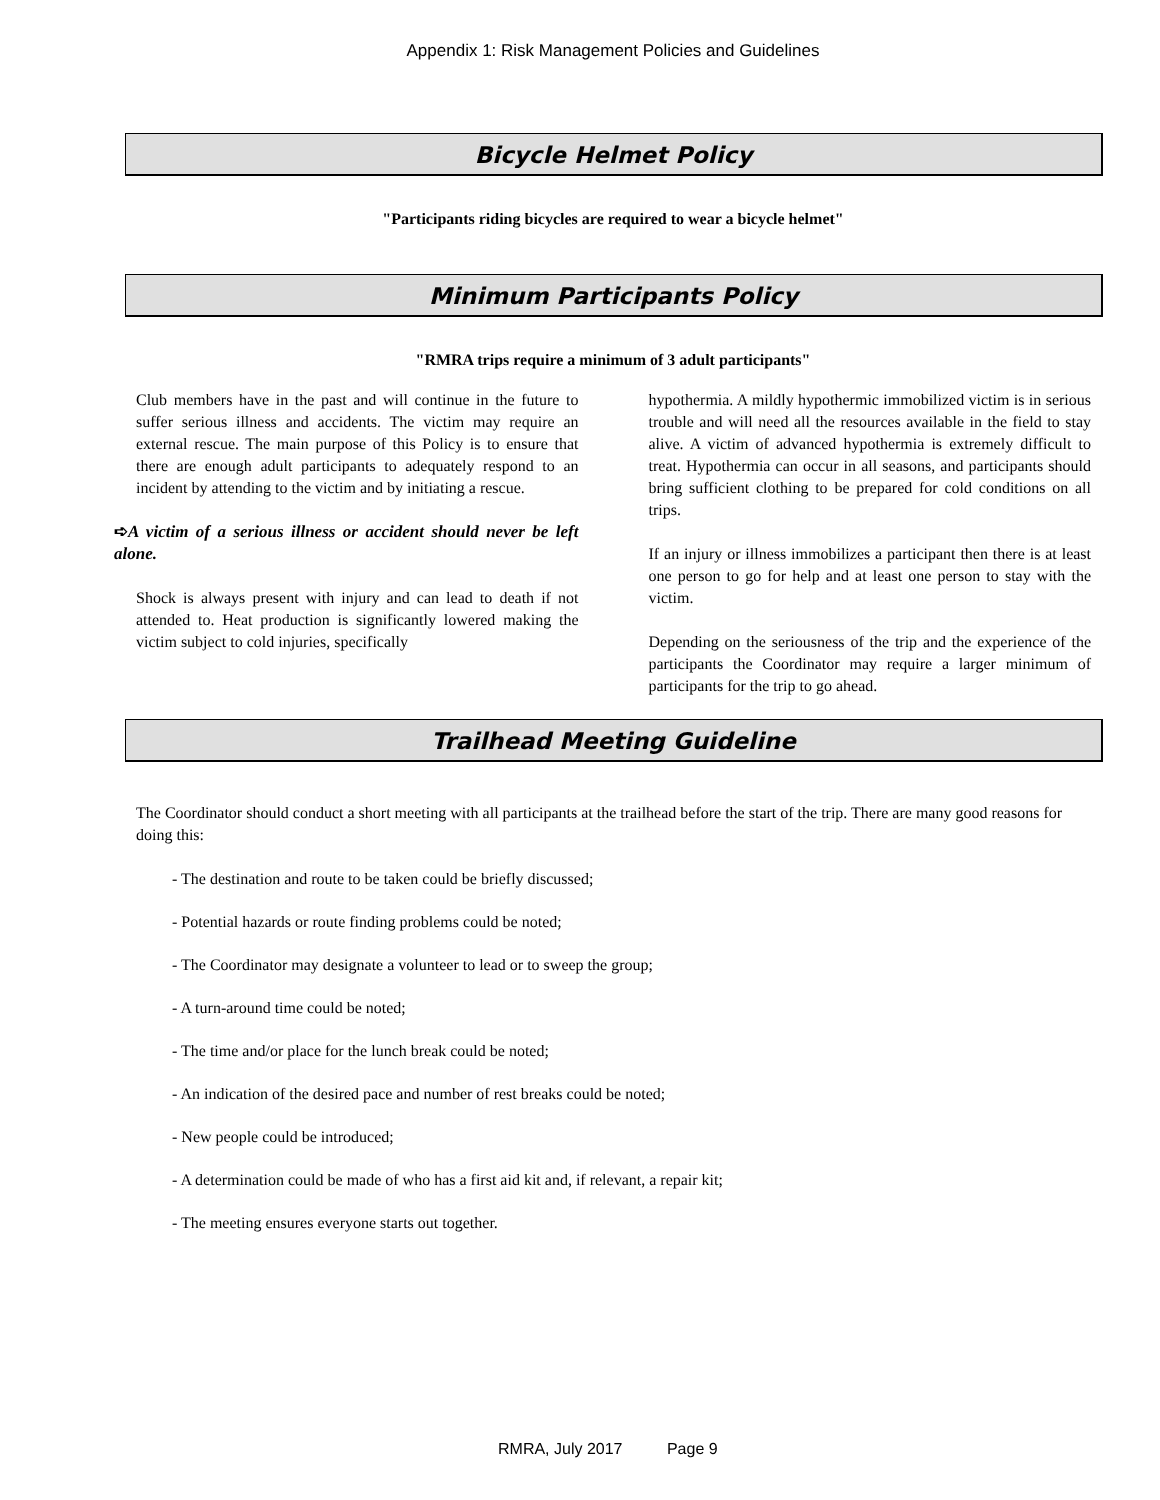Appendix 1: Risk Management Policies and Guidelines
Bicycle Helmet Policy
"Participants riding bicycles are required to wear a bicycle helmet"
Minimum Participants Policy
"RMRA trips require a minimum of 3 adult participants"
Club members have in the past and will continue in the future to suffer serious illness and accidents. The victim may require an external rescue. The main purpose of this Policy is to ensure that there are enough adult participants to adequately respond to an incident by attending to the victim and by initiating a rescue.
➪A victim of a serious illness or accident should never be left alone.
Shock is always present with injury and can lead to death if not attended to. Heat production is significantly lowered making the victim subject to cold injuries, specifically
hypothermia. A mildly hypothermic immobilized victim is in serious trouble and will need all the resources available in the field to stay alive. A victim of advanced hypothermia is extremely difficult to treat. Hypothermia can occur in all seasons, and participants should bring sufficient clothing to be prepared for cold conditions on all trips.
If an injury or illness immobilizes a participant then there is at least one person to go for help and at least one person to stay with the victim.
Depending on the seriousness of the trip and the experience of the participants the Coordinator may require a larger minimum of participants for the trip to go ahead.
Trailhead Meeting Guideline
The Coordinator should conduct a short meeting with all participants at the trailhead before the start of the trip. There are many good reasons for doing this:
- The destination and route to be taken could be briefly discussed;
- Potential hazards or route finding problems could be noted;
- The Coordinator may designate a volunteer to lead or to sweep the group;
- A turn-around time could be noted;
- The time and/or place for the lunch break could be noted;
- An indication of the desired pace and number of rest breaks could be noted;
- New people could be introduced;
- A determination could be made of who has a first aid kit and, if relevant, a repair kit;
- The meeting ensures everyone starts out together.
RMRA, July 2017 Page 9